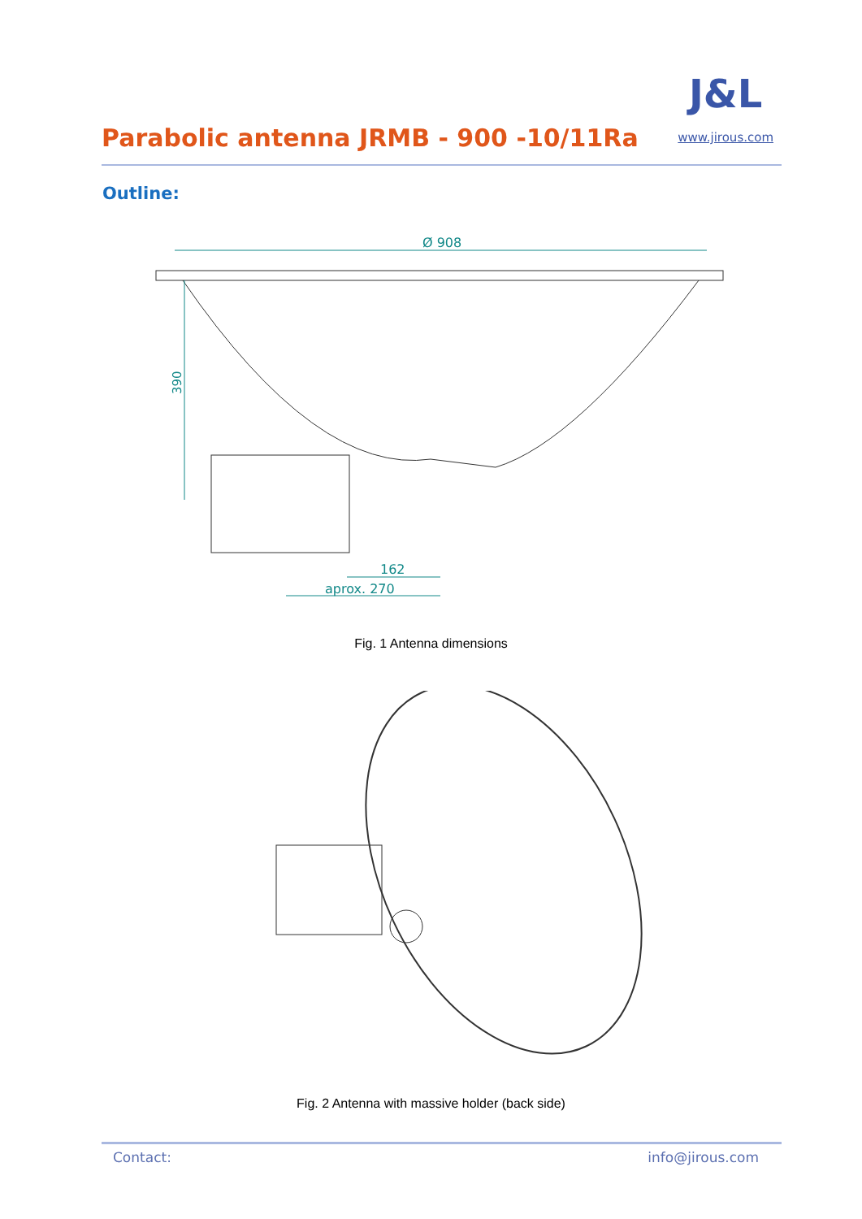Parabolic antenna JRMB - 900 -10/11Ra
J&L
www.jirous.com
Outline:
Ø 908
390
162
aprox. 270
Fig. 1 Antenna dimensions
Fig. 2 Antenna with massive holder (back side)
Contact: info@jirous.com